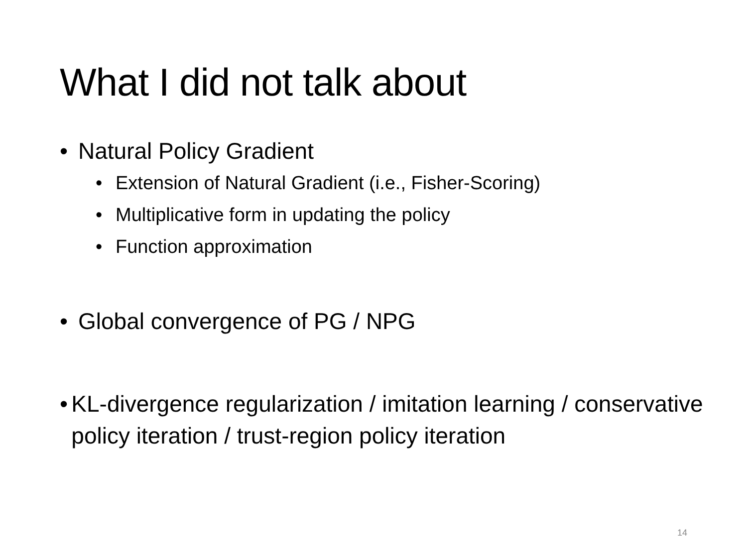What I did not talk about
• Natural Policy Gradient
• Extension of Natural Gradient (i.e., Fisher-Scoring)
• Multiplicative form in updating the policy
• Function approximation
• Global convergence of PG / NPG
• KL-divergence regularization / imitation learning / conservative policy iteration / trust-region policy iteration
14